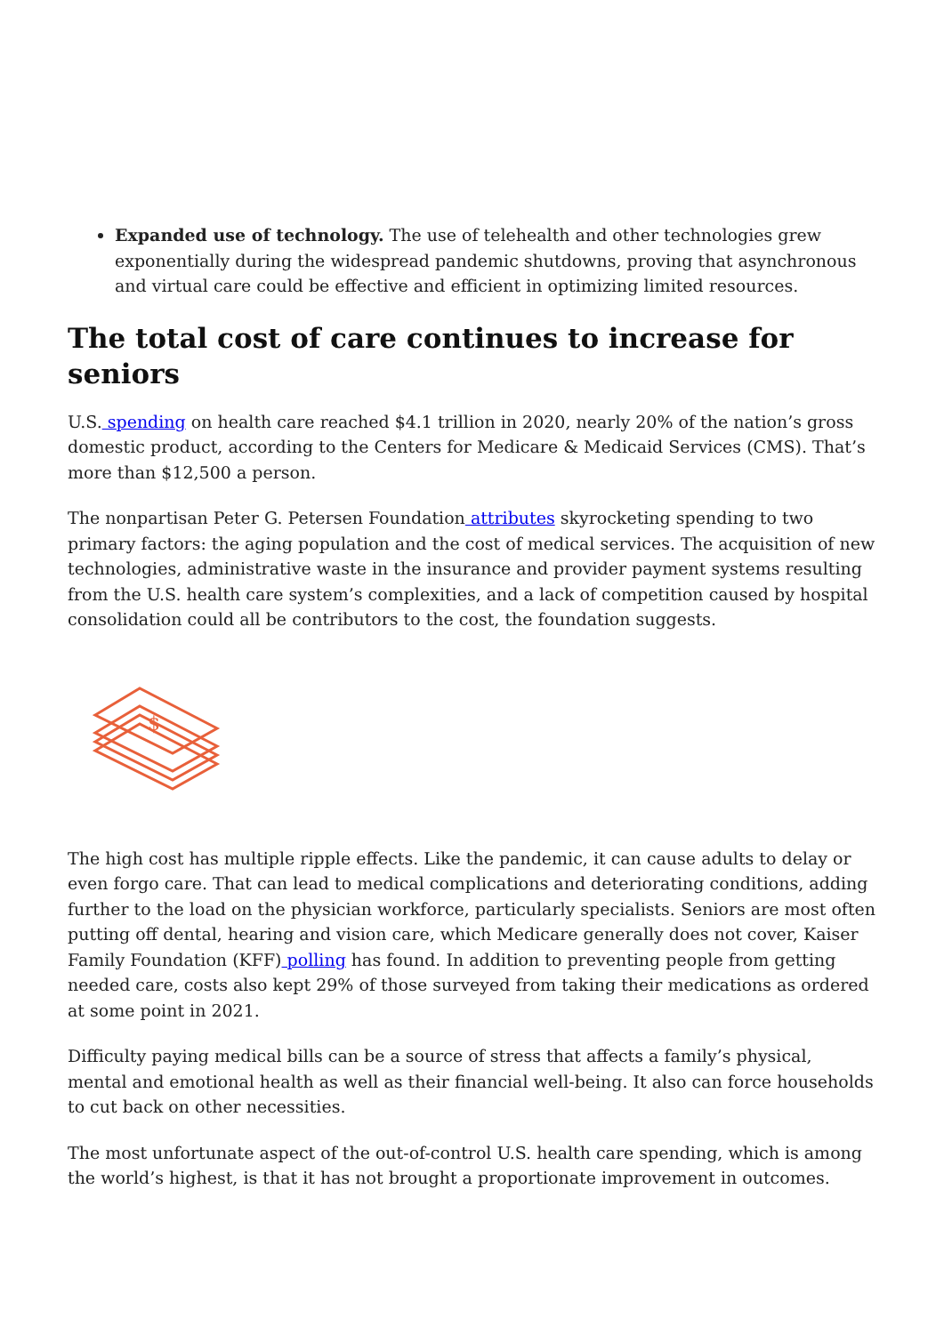Expanded use of technology. The use of telehealth and other technologies grew exponentially during the widespread pandemic shutdowns, proving that asynchronous and virtual care could be effective and efficient in optimizing limited resources.
The total cost of care continues to increase for seniors
U.S. spending on health care reached $4.1 trillion in 2020, nearly 20% of the nation’s gross domestic product, according to the Centers for Medicare & Medicaid Services (CMS). That’s more than $12,500 a person.
The nonpartisan Peter G. Petersen Foundation attributes skyrocketing spending to two primary factors: the aging population and the cost of medical services. The acquisition of new technologies, administrative waste in the insurance and provider payment systems resulting from the U.S. health care system’s complexities, and a lack of competition caused by hospital consolidation could all be contributors to the cost, the foundation suggests.
$
The high cost has multiple ripple effects. Like the pandemic, it can cause adults to delay or even forgo care. That can lead to medical complications and deteriorating conditions, adding further to the load on the physician workforce, particularly specialists. Seniors are most often putting off dental, hearing and vision care, which Medicare generally does not cover, Kaiser Family Foundation (KFF) polling has found. In addition to preventing people from getting needed care, costs also kept 29% of those surveyed from taking their medications as ordered at some point in 2021.
Difficulty paying medical bills can be a source of stress that affects a family’s physical, mental and emotional health as well as their financial well-being. It also can force households to cut back on other necessities.
The most unfortunate aspect of the out-of-control U.S. health care spending, which is among the world’s highest, is that it has not brought a proportionate improvement in outcomes.